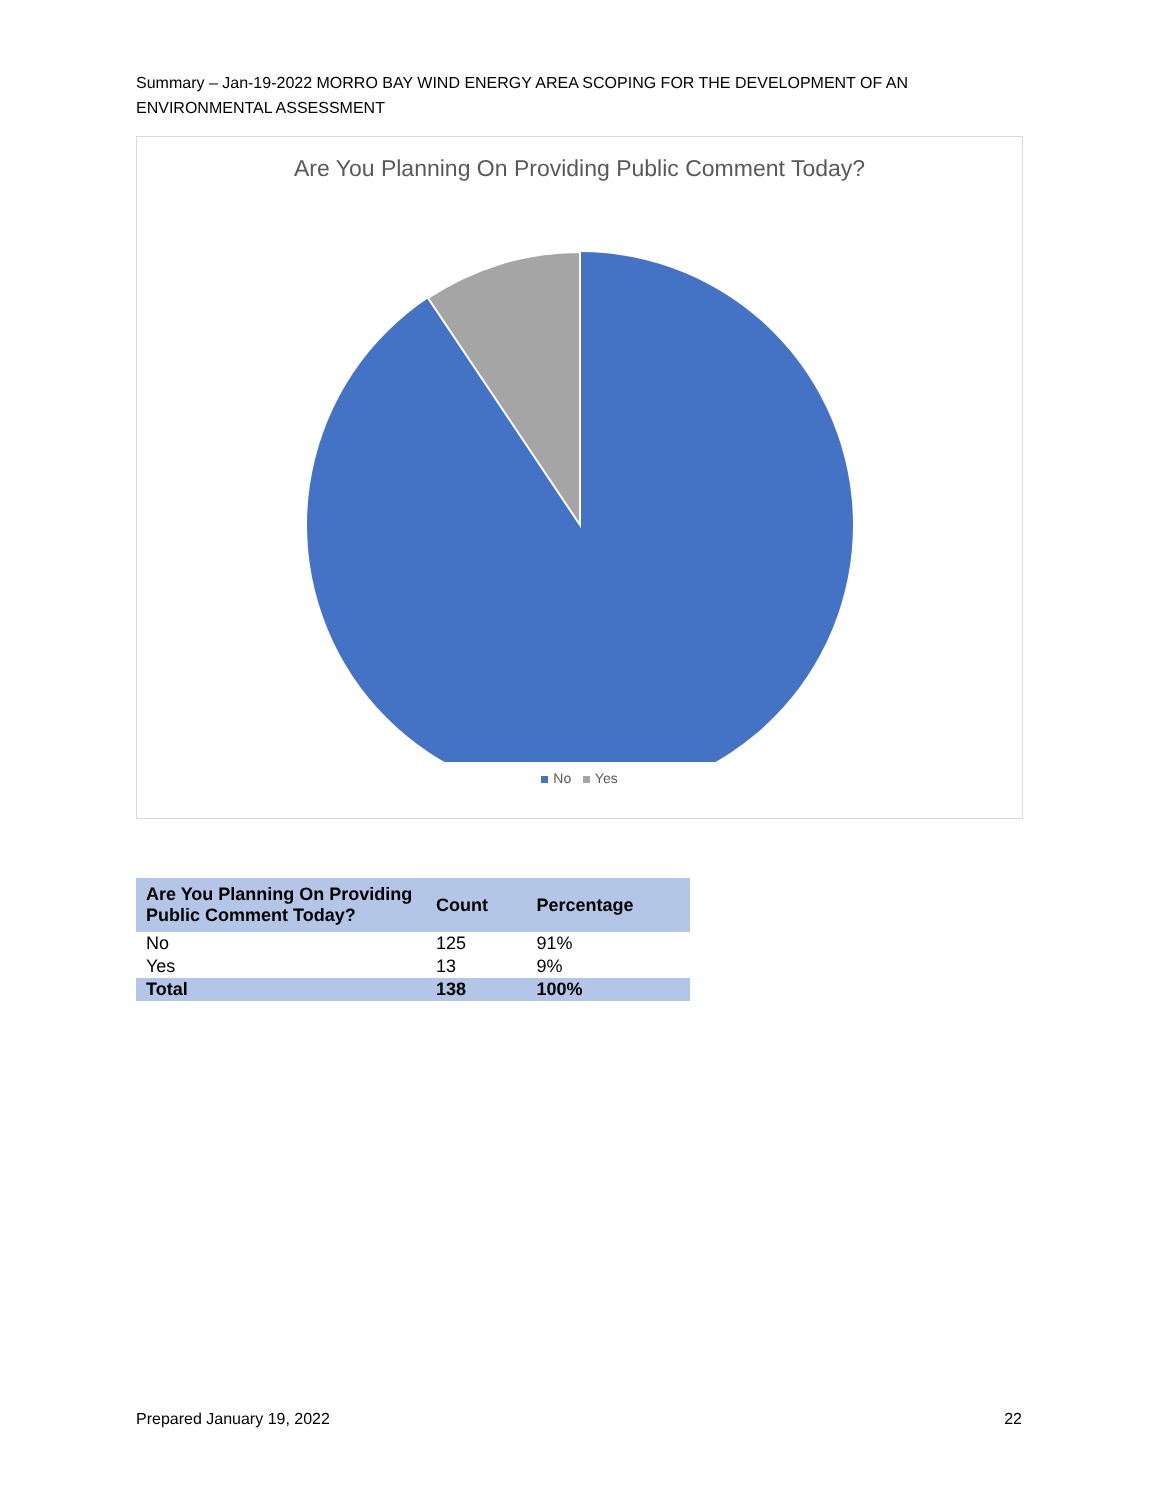Summary – Jan-19-2022 MORRO BAY WIND ENERGY AREA SCOPING FOR THE DEVELOPMENT OF AN ENVIRONMENTAL ASSESSMENT
Are You Planning On Providing Public Comment Today?
No Yes
| Are You Planning On Providing Public Comment Today? | Count | Percentage |
| --- | --- | --- |
| No | 125 | 91% |
| Yes | 13 | 9% |
| Total | 138 | 100% |
Prepared January 19, 2022 22